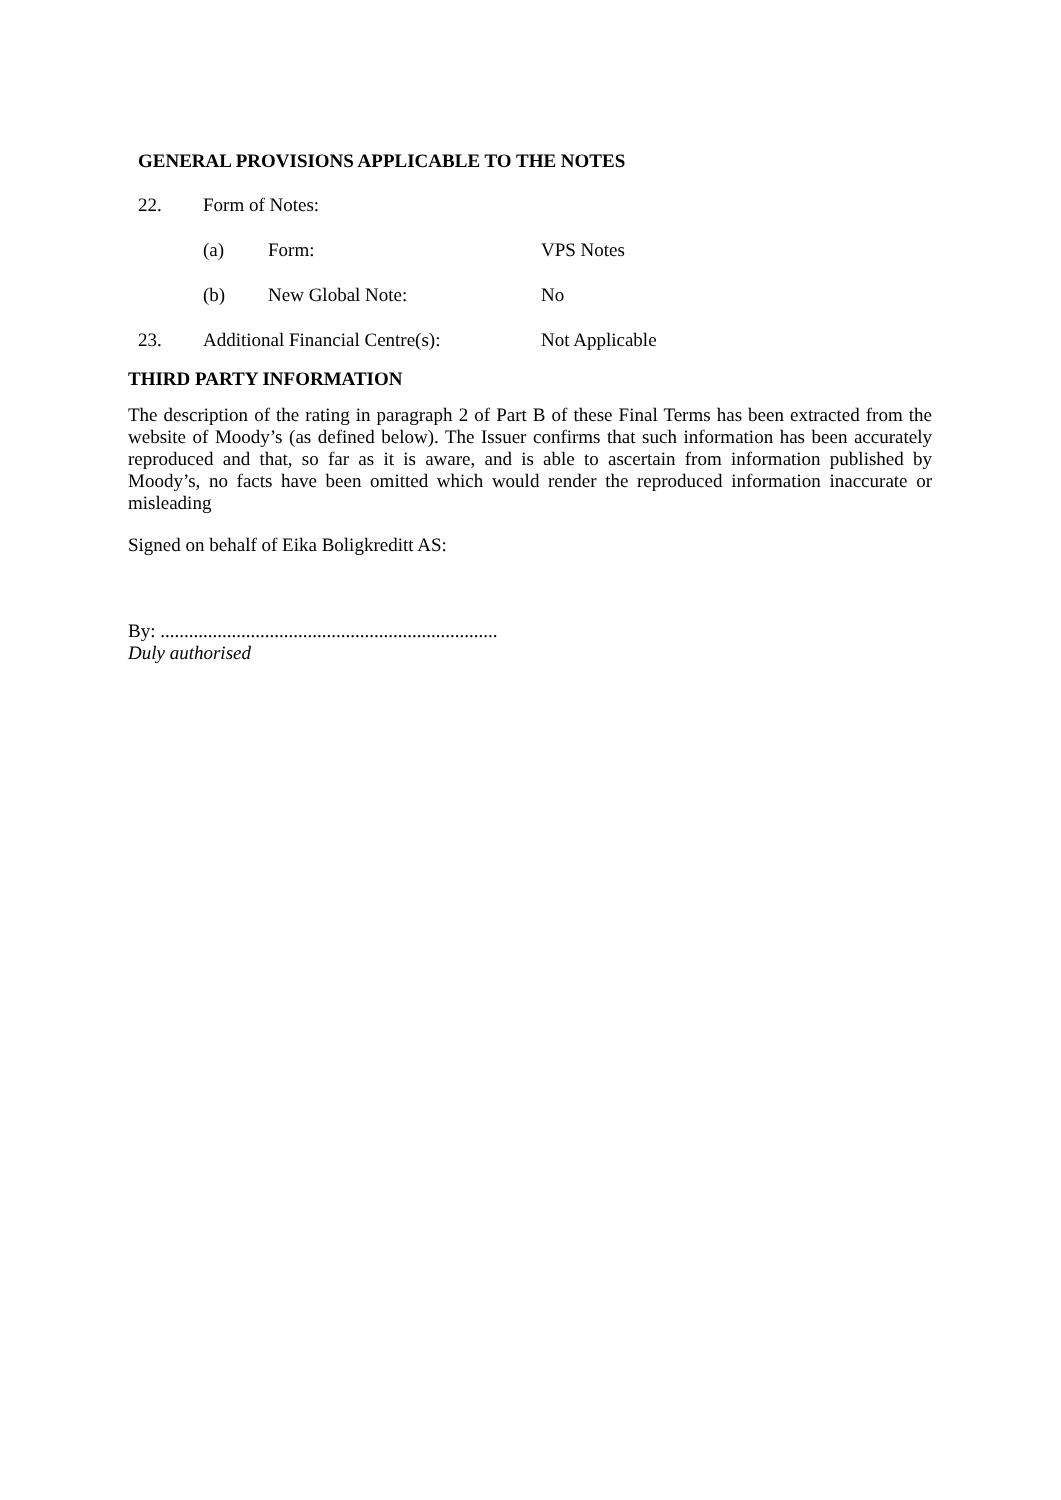GENERAL PROVISIONS APPLICABLE TO THE NOTES
22. Form of Notes:
(a) Form: VPS Notes
(b) New Global Note: No
23. Additional Financial Centre(s):
Not Applicable
THIRD PARTY INFORMATION
The description of the rating in paragraph 2 of Part B of these Final Terms has been extracted from the website of Moody’s (as defined below). The Issuer confirms that such information has been accurately reproduced and that, so far as it is aware, and is able to ascertain from information published by Moody’s, no facts have been omitted which would render the reproduced information inaccurate or misleading
Signed on behalf of Eika Boligkreditt AS:
By: .......................................................................
Duly authorised